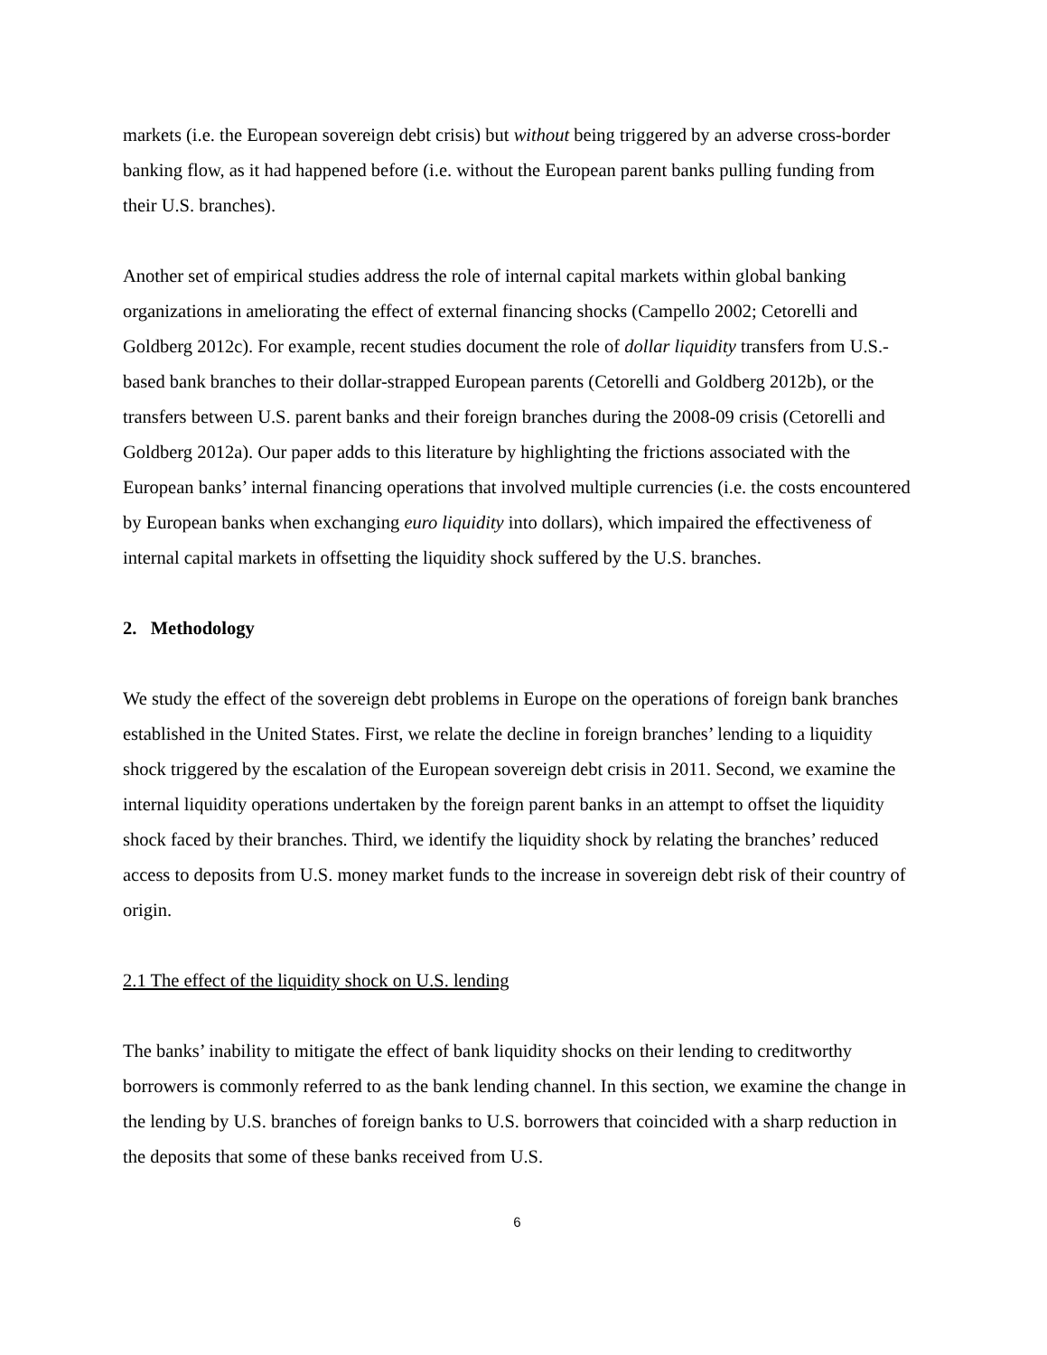markets (i.e. the European sovereign debt crisis) but without being triggered by an adverse cross-border banking flow, as it had happened before (i.e. without the European parent banks pulling funding from their U.S. branches).
Another set of empirical studies address the role of internal capital markets within global banking organizations in ameliorating the effect of external financing shocks (Campello 2002; Cetorelli and Goldberg 2012c). For example, recent studies document the role of dollar liquidity transfers from U.S.-based bank branches to their dollar-strapped European parents (Cetorelli and Goldberg 2012b), or the transfers between U.S. parent banks and their foreign branches during the 2008-09 crisis (Cetorelli and Goldberg 2012a). Our paper adds to this literature by highlighting the frictions associated with the European banks’ internal financing operations that involved multiple currencies (i.e. the costs encountered by European banks when exchanging euro liquidity into dollars), which impaired the effectiveness of internal capital markets in offsetting the liquidity shock suffered by the U.S. branches.
2. Methodology
We study the effect of the sovereign debt problems in Europe on the operations of foreign bank branches established in the United States. First, we relate the decline in foreign branches’ lending to a liquidity shock triggered by the escalation of the European sovereign debt crisis in 2011. Second, we examine the internal liquidity operations undertaken by the foreign parent banks in an attempt to offset the liquidity shock faced by their branches. Third, we identify the liquidity shock by relating the branches’ reduced access to deposits from U.S. money market funds to the increase in sovereign debt risk of their country of origin.
2.1 The effect of the liquidity shock on U.S. lending
The banks’ inability to mitigate the effect of bank liquidity shocks on their lending to creditworthy borrowers is commonly referred to as the bank lending channel. In this section, we examine the change in the lending by U.S. branches of foreign banks to U.S. borrowers that coincided with a sharp reduction in the deposits that some of these banks received from U.S.
6